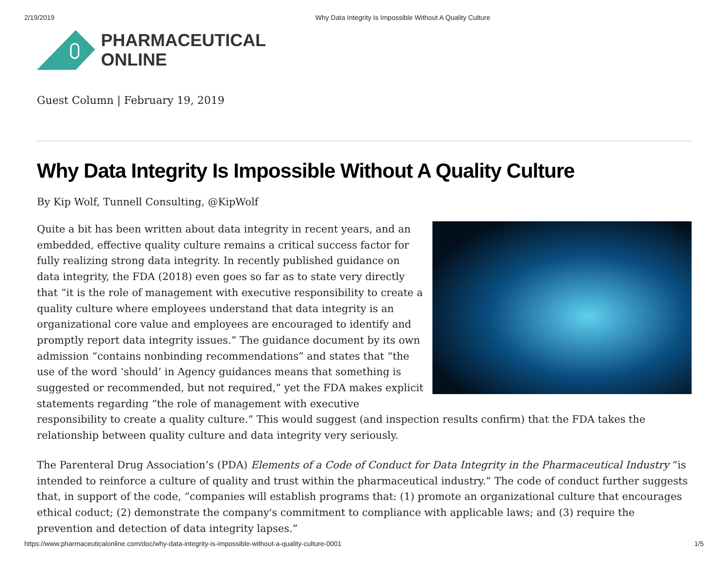2/19/2019 Why Data Integrity Is Impossible Without A Quality Culture
PHARMACEUTICAL
ONLINE
Guest Column | February 19, 2019
Why Data Integrity Is Impossible Without A Quality Culture
By Kip Wolf, Tunnell Consulting, @KipWolf
Quite a bit has been written about data integrity in recent years, and an embedded, effective quality culture remains a critical success factor for fully realizing strong data integrity. In recently published guidance on data integrity, the FDA (2018) even goes so far as to state very directly that “it is the role of management with executive responsibility to create a quality culture where employees understand that data integrity is an organizational core value and employees are encouraged to identify and promptly report data integrity issues.” The guidance document by its own admission “contains nonbinding recommendations” and states that “the use of the word ‘should’ in Agency guidances means that something is suggested or recommended, but not required,” yet the FDA makes explicit statements regarding “the role of management with executive responsibility to create a quality culture.” This would suggest (and inspection results confirm) that the FDA takes the relationship between quality culture and data integrity very seriously.
The Parenteral Drug Association’s (PDA) Elements of a Code of Conduct for Data Integrity in the Pharmaceutical Industry “is intended to reinforce a culture of quality and trust within the pharmaceutical industry.” The code of conduct further suggests that, in support of the code, “companies will establish programs that: (1) promote an organizational culture that encourages ethical coduct; (2) demonstrate the company's commitment to compliance with applicable laws; and (3) require the prevention and detection of data integrity lapses.”
https://www.pharmaceuticalonline.com/doc/why-data-integrity-is-impossible-without-a-quality-culture-0001 1/5